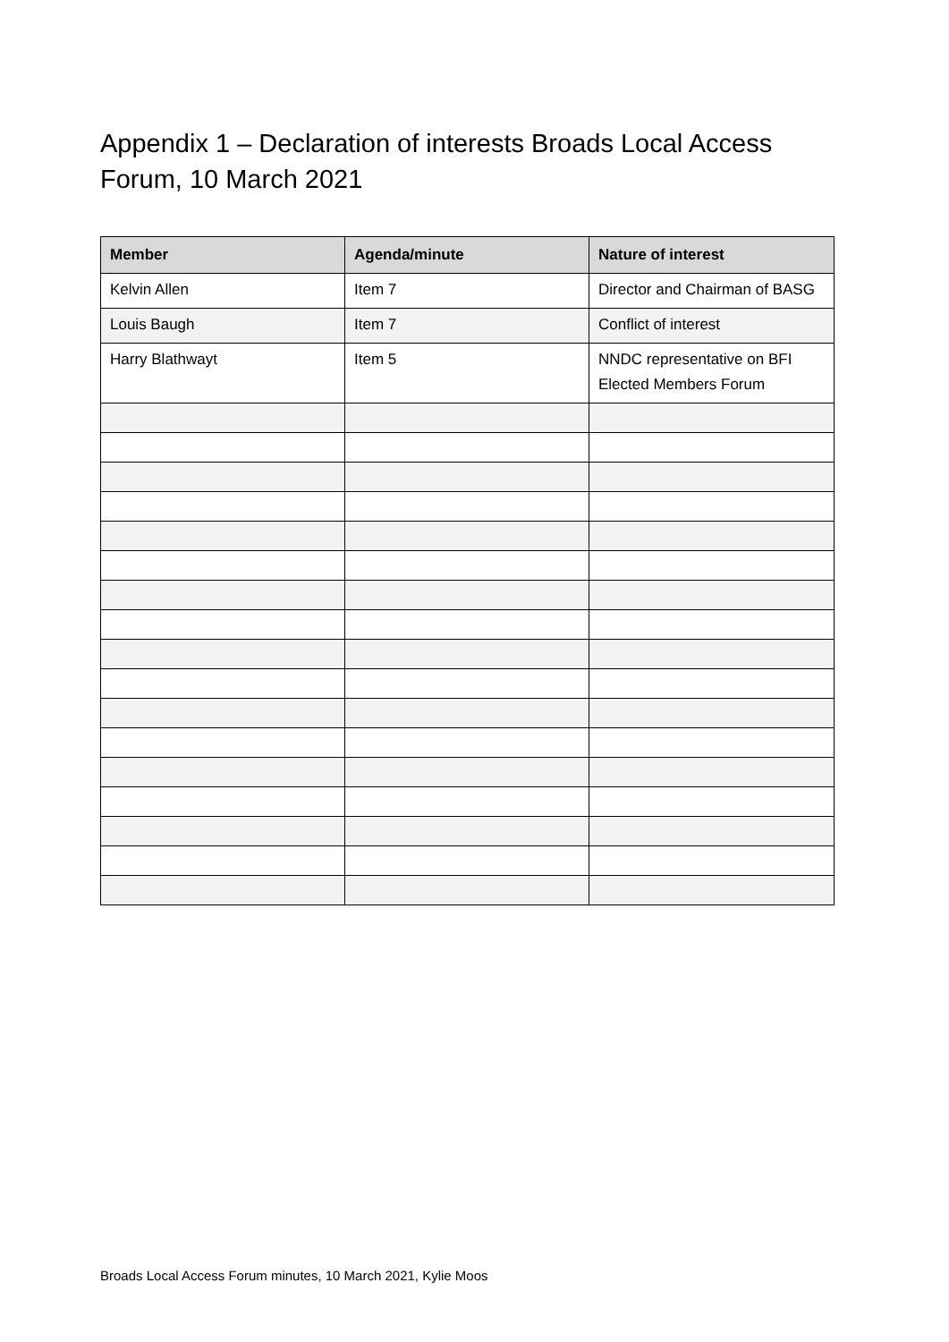Appendix 1 – Declaration of interests Broads Local Access Forum, 10 March 2021
| Member | Agenda/minute | Nature of interest |
| --- | --- | --- |
| Kelvin Allen | Item 7 | Director and Chairman of BASG |
| Louis Baugh | Item 7 | Conflict of interest |
| Harry Blathwayt | Item 5 | NNDC representative on BFI Elected Members Forum |
Broads Local Access Forum minutes, 10 March 2021, Kylie Moos